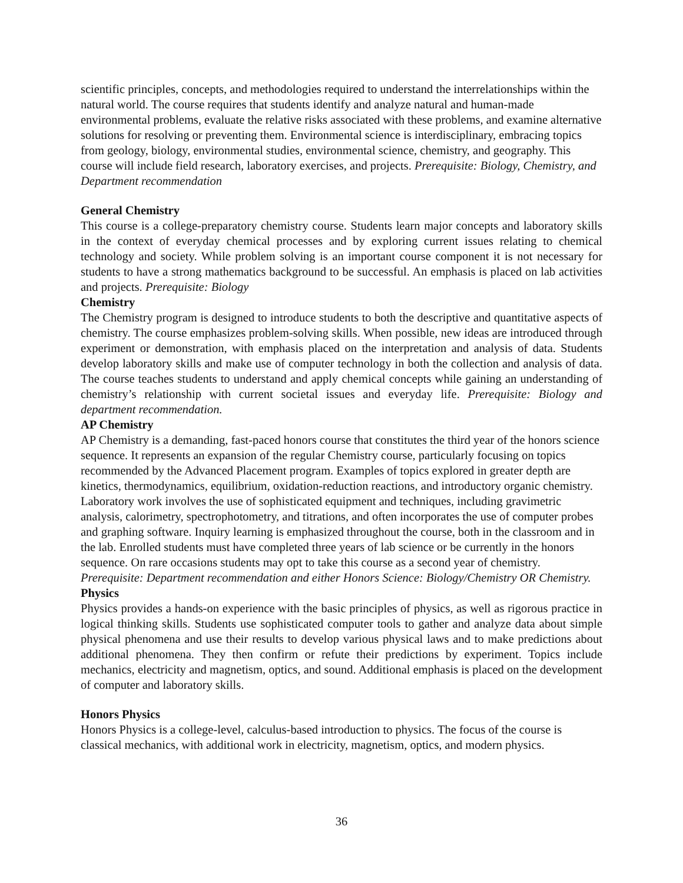scientific principles, concepts, and methodologies required to understand the interrelationships within the natural world. The course requires that students identify and analyze natural and human-made environmental problems, evaluate the relative risks associated with these problems, and examine alternative solutions for resolving or preventing them. Environmental science is interdisciplinary, embracing topics from geology, biology, environmental studies, environmental science, chemistry, and geography. This course will include field research, laboratory exercises, and projects. Prerequisite: Biology, Chemistry, and Department recommendation
General Chemistry
This course is a college-preparatory chemistry course. Students learn major concepts and laboratory skills in the context of everyday chemical processes and by exploring current issues relating to chemical technology and society. While problem solving is an important course component it is not necessary for students to have a strong mathematics background to be successful. An emphasis is placed on lab activities and projects. Prerequisite: Biology
Chemistry
The Chemistry program is designed to introduce students to both the descriptive and quantitative aspects of chemistry. The course emphasizes problem-solving skills. When possible, new ideas are introduced through experiment or demonstration, with emphasis placed on the interpretation and analysis of data. Students develop laboratory skills and make use of computer technology in both the collection and analysis of data. The course teaches students to understand and apply chemical concepts while gaining an understanding of chemistry’s relationship with current societal issues and everyday life. Prerequisite: Biology and department recommendation.
AP Chemistry
AP Chemistry is a demanding, fast-paced honors course that constitutes the third year of the honors science sequence. It represents an expansion of the regular Chemistry course, particularly focusing on topics recommended by the Advanced Placement program. Examples of topics explored in greater depth are kinetics, thermodynamics, equilibrium, oxidation-reduction reactions, and introductory organic chemistry. Laboratory work involves the use of sophisticated equipment and techniques, including gravimetric analysis, calorimetry, spectrophotometry, and titrations, and often incorporates the use of computer probes and graphing software. Inquiry learning is emphasized throughout the course, both in the classroom and in the lab. Enrolled students must have completed three years of lab science or be currently in the honors sequence. On rare occasions students may opt to take this course as a second year of chemistry.
Prerequisite: Department recommendation and either Honors Science: Biology/Chemistry OR Chemistry.
Physics
Physics provides a hands-on experience with the basic principles of physics, as well as rigorous practice in logical thinking skills. Students use sophisticated computer tools to gather and analyze data about simple physical phenomena and use their results to develop various physical laws and to make predictions about additional phenomena. They then confirm or refute their predictions by experiment. Topics include mechanics, electricity and magnetism, optics, and sound. Additional emphasis is placed on the development of computer and laboratory skills.
Honors Physics
Honors Physics is a college-level, calculus-based introduction to physics. The focus of the course is classical mechanics, with additional work in electricity, magnetism, optics, and modern physics.
36